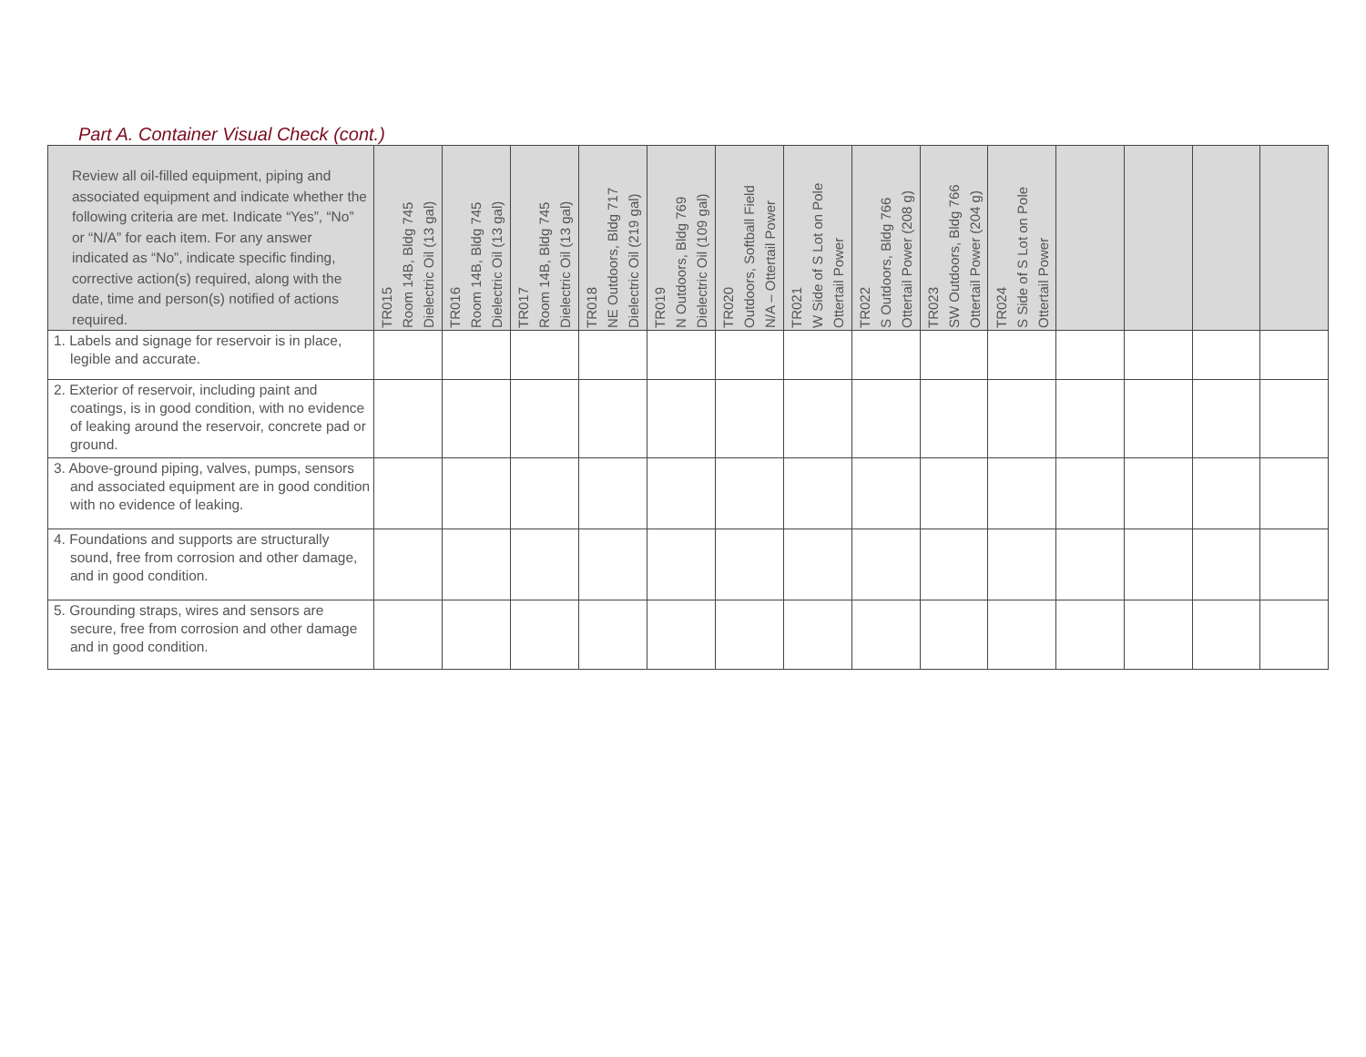Part A. Container Visual Check (cont.)
| Review all oil-filled equipment, piping and associated equipment and indicate whether the following criteria are met. Indicate “Yes”, “No” or “N/A” for each item. For any answer indicated as “No”, indicate specific finding, corrective action(s) required, along with the date, time and person(s) notified of actions required. | TR015 Room 14B, Bldg 745 Dielectric Oil (13 gal) | TR016 Room 14B, Bldg 745 Dielectric Oil (13 gal) | TR017 Room 14B, Bldg 745 Dielectric Oil (13 gal) | TR018 NE Outdoors, Bldg 717 Dielectric Oil (219 gal) | TR019 N Outdoors, Bldg 769 Dielectric Oil (109 gal) | TR020 Outdoors, Softball Field N/A – Ottertail Power | TR021 W Side of S Lot on Pole Ottertail Power | TR022 S Outdoors, Bldg 766 Ottertail Power (208 g) | TR023 SW Outdoors, Bldg 766 Ottertail Power (204 g) | TR024 S Side of S Lot on Pole Ottertail Power | | | | |
| --- | --- | --- | --- | --- | --- | --- | --- | --- | --- | --- | --- | --- | --- | --- |
| 1. Labels and signage for reservoir is in place, legible and accurate. | | | | | | | | | | | | | | |
| 2. Exterior of reservoir, including paint and coatings, is in good condition, with no evidence of leaking around the reservoir, concrete pad or ground. | | | | | | | | | | | | | | |
| 3. Above-ground piping, valves, pumps, sensors and associated equipment are in good condition with no evidence of leaking. | | | | | | | | | | | | | | |
| 4. Foundations and supports are structurally sound, free from corrosion and other damage, and in good condition. | | | | | | | | | | | | | | |
| 5. Grounding straps, wires and sensors are secure, free from corrosion and other damage and in good condition. | | | | | | | | | | | | | | |